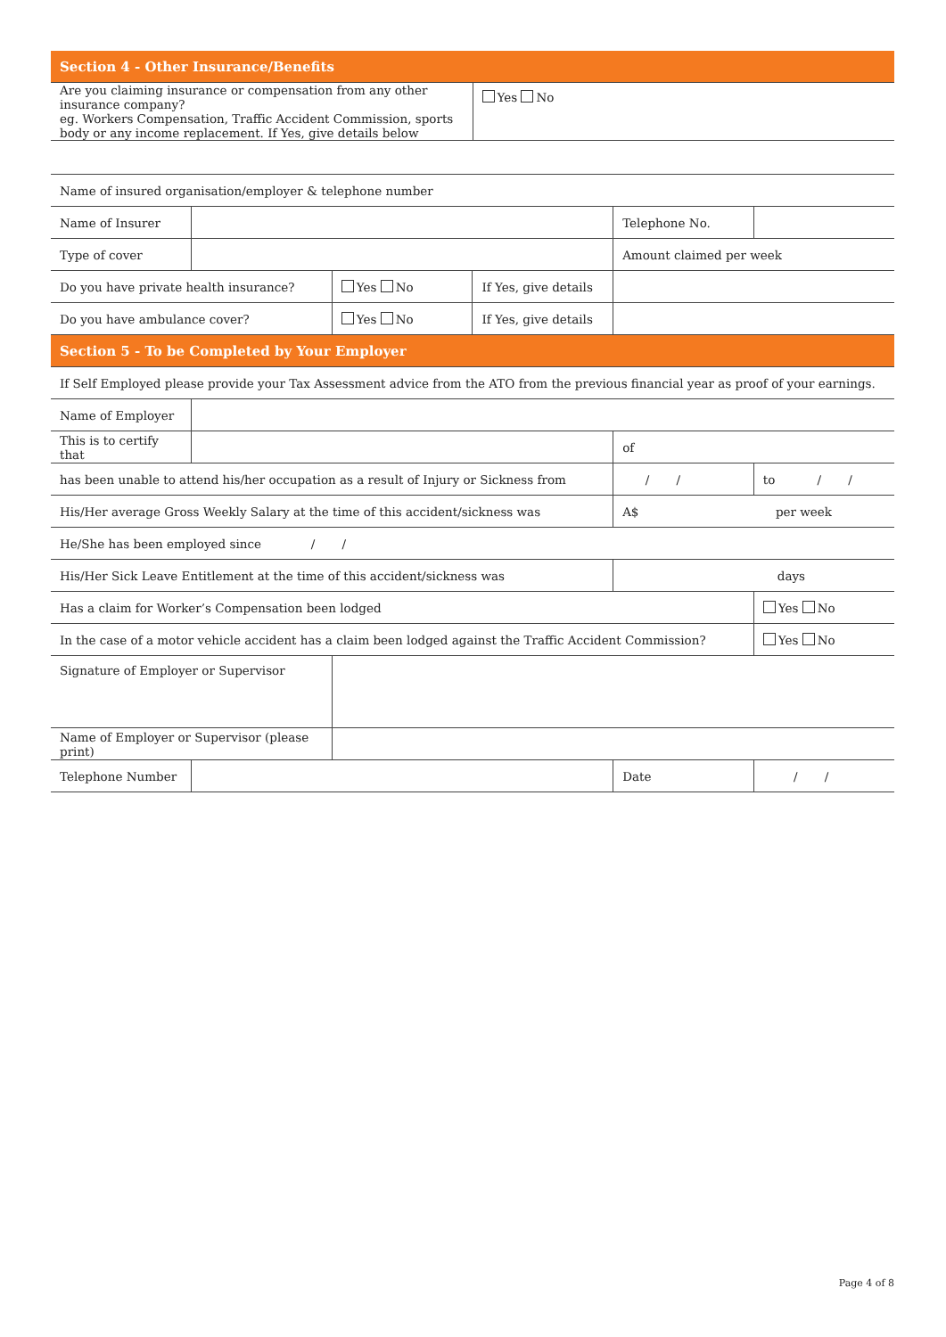| Section 4 - Other Insurance/Benefits | |
| --- | --- |
| Are you claiming insurance or compensation from any other insurance company? eg. Workers Compensation, Traffic Accident Commission, sports body or any income replacement. If Yes, give details below | Yes No |
| Name of insured organisation/employer & telephone number | | | | | |
| Name of Insurer | | | | Telephone No. | |
| Type of cover | | | | Amount claimed per week | |
| Do you have private health insurance? | | Yes No | If Yes, give details | | |
| Do you have ambulance cover? | | Yes No | If Yes, give details | | |
| Section 5 - To be Completed by Your Employer | | | | | |
| If Self Employed please provide your Tax Assessment advice from the ATO from the previous financial year as proof of your earnings. | | | | | |
| Name of Employer | | | | | |
| This is to certify that | | | | of | |
| has been unable to attend his/her occupation as a result of Injury or Sickness from | | | | / / | to / / |
| His/Her average Gross Weekly Salary at the time of this accident/sickness was | | | | A$ per week | |
| He/She has been employed since / / | | | | | |
| His/Her Sick Leave Entitlement at the time of this accident/sickness was | | | | days | |
| Has a claim for Worker’s Compensation been lodged | | | | | Yes No |
| In the case of a motor vehicle accident has a claim been lodged against the Traffic Accident Commission? | | | | | Yes No |
| Signature of Employer or Supervisor | | | | | |
| Name of Employer or Supervisor (please print) | | | | | |
| Telephone Number | | | | Date | / / |
Page 4 of 8